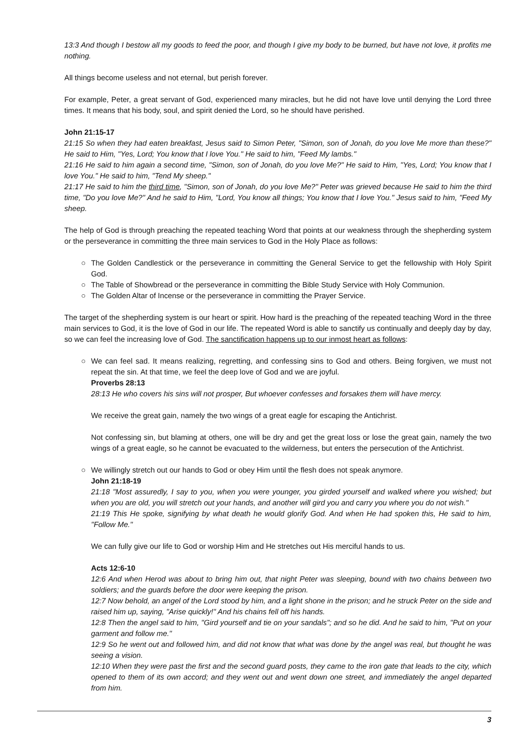13:3 And though I bestow all my goods to feed the poor, and though I give my body to be burned, but have not love, it profits me nothing.
All things become useless and not eternal, but perish forever.
For example, Peter, a great servant of God, experienced many miracles, but he did not have love until denying the Lord three times. It means that his body, soul, and spirit denied the Lord, so he should have perished.
John 21:15-17
21:15 So when they had eaten breakfast, Jesus said to Simon Peter, "Simon, son of Jonah, do you love Me more than these?" He said to Him, "Yes, Lord; You know that I love You." He said to him, "Feed My lambs."
21:16 He said to him again a second time, "Simon, son of Jonah, do you love Me?" He said to Him, "Yes, Lord; You know that I love You." He said to him, "Tend My sheep."
21:17 He said to him the third time, "Simon, son of Jonah, do you love Me?" Peter was grieved because He said to him the third time, "Do you love Me?" And he said to Him, "Lord, You know all things; You know that I love You." Jesus said to him, "Feed My sheep.
The help of God is through preaching the repeated teaching Word that points at our weakness through the shepherding system or the perseverance in committing the three main services to God in the Holy Place as follows:
○ The Golden Candlestick or the perseverance in committing the General Service to get the fellowship with Holy Spirit God.
○ The Table of Showbread or the perseverance in committing the Bible Study Service with Holy Communion.
○ The Golden Altar of Incense or the perseverance in committing the Prayer Service.
The target of the shepherding system is our heart or spirit. How hard is the preaching of the repeated teaching Word in the three main services to God, it is the love of God in our life. The repeated Word is able to sanctify us continually and deeply day by day, so we can feel the increasing love of God. The sanctification happens up to our inmost heart as follows:
○ We can feel sad. It means realizing, regretting, and confessing sins to God and others. Being forgiven, we must not repeat the sin. At that time, we feel the deep love of God and we are joyful.
Proverbs 28:13
28:13 He who covers his sins will not prosper, But whoever confesses and forsakes them will have mercy.
We receive the great gain, namely the two wings of a great eagle for escaping the Antichrist.
Not confessing sin, but blaming at others, one will be dry and get the great loss or lose the great gain, namely the two wings of a great eagle, so he cannot be evacuated to the wilderness, but enters the persecution of the Antichrist.
○ We willingly stretch out our hands to God or obey Him until the flesh does not speak anymore.
John 21:18-19
21:18 "Most assuredly, I say to you, when you were younger, you girded yourself and walked where you wished; but when you are old, you will stretch out your hands, and another will gird you and carry you where you do not wish."
21:19 This He spoke, signifying by what death he would glorify God. And when He had spoken this, He said to him, "Follow Me."
We can fully give our life to God or worship Him and He stretches out His merciful hands to us.
Acts 12:6-10
12:6 And when Herod was about to bring him out, that night Peter was sleeping, bound with two chains between two soldiers; and the guards before the door were keeping the prison.
12:7 Now behold, an angel of the Lord stood by him, and a light shone in the prison; and he struck Peter on the side and raised him up, saying, "Arise quickly!" And his chains fell off his hands.
12:8 Then the angel said to him, "Gird yourself and tie on your sandals"; and so he did. And he said to him, "Put on your garment and follow me."
12:9 So he went out and followed him, and did not know that what was done by the angel was real, but thought he was seeing a vision.
12:10 When they were past the first and the second guard posts, they came to the iron gate that leads to the city, which opened to them of its own accord; and they went out and went down one street, and immediately the angel departed from him.
3